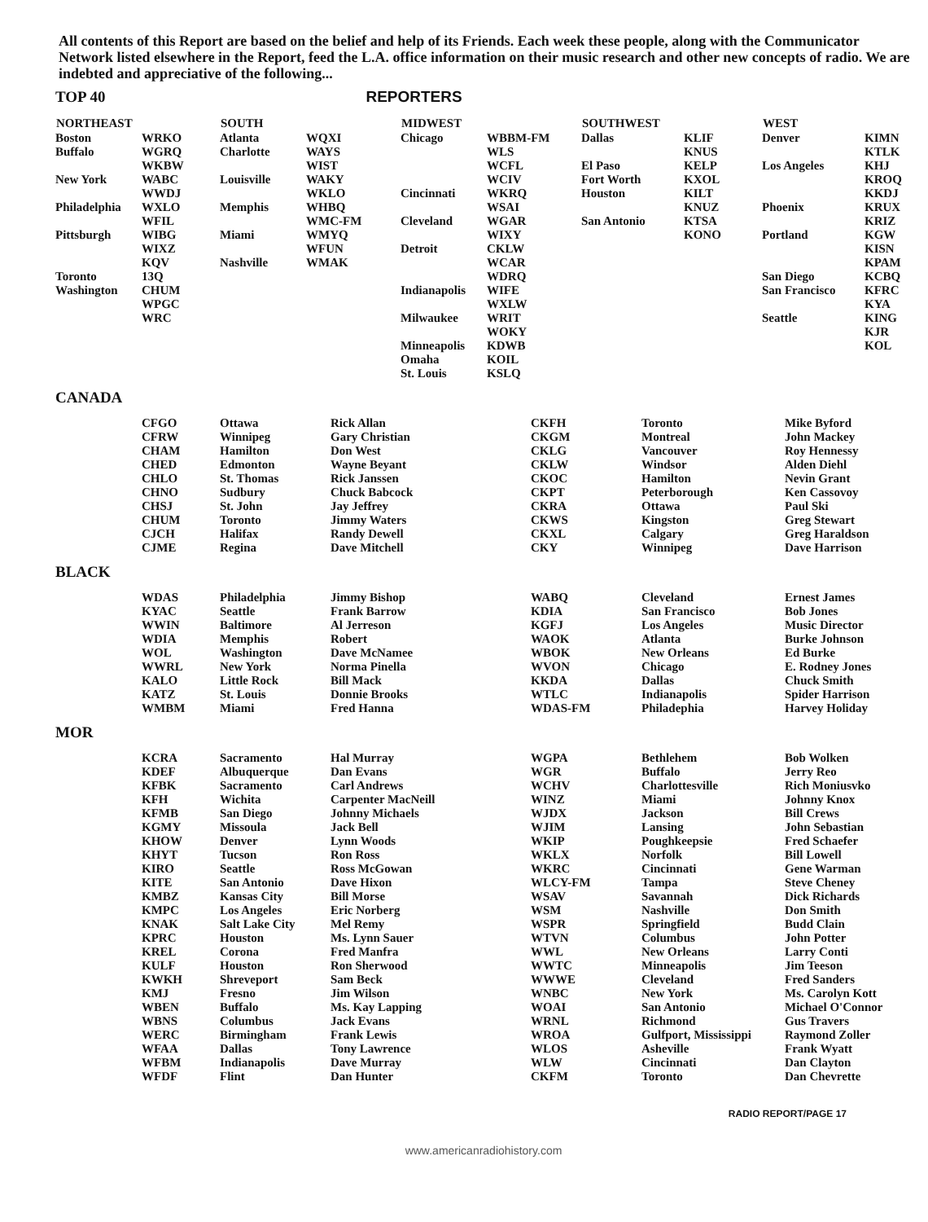All contents of this Report are based on the belief and help of its Friends. Each week these people, along with the Communicator Network listed elsewhere in the Report, feed the L.A. office information on their music research and other new concepts of radio. We are indebted and appreciative of the following...
TOP 40 REPORTERS
| NORTHEAST | | SOUTH | | MIDWEST | | SOUTHWEST | | WEST | |
| --- | --- | --- | --- | --- | --- | --- | --- | --- | --- |
| Boston Buffalo New York Philadelphia Pittsburgh Toronto Washington | WRKO WGRQ WKBW WABC WWDJ WXLO WFIL WIBG WIXZ KQV 13Q CHUM WPGC WRC | Atlanta Charlotte Louisville Memphis Miami Nashville | WQXI WAYS WIST WAKY WKLO WHBQ WMC-FM WMYQ WFUN WMAK | Chicago Cincinnati Cleveland Detroit Indianapolis Milwaukee Minneapolis Omaha St. Louis | WBBM-FM WLS WCFL WCIV WKRQ WSAI WGAR WIXY CKLW WCAR WDRQ WIFE WXLW WRIT WOKY KDWB KOIL KSLQ | Dallas El Paso Fort Worth Houston San Antonio | KLIF KNUS KELP KXOL KILT KNUZ KTSA KONO | Denver Los Angeles Phoenix Portland San Diego San Francisco Seattle | KIMN KTLK KHJ KROQ KKDJ KRUX KRIZ KGW KISN KPAM KCBQ KFRC KYA KING KJR KOL |
CANADA
| | CFGO CFRW CHAM CHED CHLO CHNO CHSJ CHUM CJCH CJME | Ottawa Winnipeg Hamilton Edmonton St. Thomas Sudbury St. John Toronto Halifax Regina | Rick Allan Gary Christian Don West Wayne Beyant Rick Janssen Chuck Babcock Jay Jeffrey Jimmy Waters Randy Dewell Dave Mitchell | CKFH CKGM CKLG CKLW CKOC CKPT CKRA CKWS CKXL CKY | Toronto Montreal Vancouver Windsor Hamilton Peterborough Ottawa Kingston Calgary Winnipeg | Mike Byford John Mackey Roy Hennessy Alden Diehl Nevin Grant Ken Cassovoy Paul Ski Greg Stewart Greg Haraldson Dave Harrison |
BLACK
| | WDAS KYAC WWIN WDIA WOL WWRL KALO KATZ WMBM | Philadelphia Seattle Baltimore Memphis Washington New York Little Rock St. Louis Miami | Jimmy Bishop Frank Barrow Al Jerreson Robert Dave McNamee Norma Pinella Bill Mack Donnie Brooks Fred Hanna | WABQ KDIA KGFJ WAOK WBOK WVON KKDA WTLC WDAS-FM | Cleveland San Francisco Los Angeles Atlanta New Orleans Chicago Dallas Indianapolis Philadephia | Ernest James Bob Jones Music Director Burke Johnson Ed Burke E. Rodney Jones Chuck Smith Spider Harrison Harvey Holiday |
MOR
| | KCRA KDEF KFBK KFH KFMB KGMY KHOW KHYT KIRO KITE KMBZ KMPC KNAK KPRC KREL KULF KWKH KMJ WBEN WBNS WERC WFAA WFBM WFDF | Sacramento Albuquerque Sacramento Wichita San Diego Missoula Denver Tucson Seattle San Antonio Kansas City Los Angeles Salt Lake City Houston Corona Houston Shreveport Fresno Buffalo Columbus Birmingham Dallas Indianapolis Flint | Hal Murray Dan Evans Carl Andrews Carpenter MacNeill Johnny Michaels Jack Bell Lynn Woods Ron Ross Ross McGowan Dave Hixon Bill Morse Eric Norberg Mel Remy Ms. Lynn Sauer Fred Manfra Ron Sherwood Sam Beck Jim Wilson Ms. Kay Lapping Jack Evans Frank Lewis Tony Lawrence Dave Murray Dan Hunter | WGPA WGR WCHV WINZ WJDX WJIM WKIP WKLX WKRC WLCY-FM WSAV WSM WSPR WTVN WWL WWTC WWWE WNBC WOAI WRNL WROA WLOS WLW CKFM | Bethlehem Buffalo Charlottesville Miami Jackson Lansing Poughkeepsie Norfolk Cincinnati Tampa Savannah Nashville Springfield Columbus New Orleans Minneapolis Cleveland New York San Antonio Richmond Gulfport, Mississippi Asheville Cincinnati Toronto | Bob Wolken Jerry Reo Rich Moniusvko Johnny Knox Bill Crews John Sebastian Fred Schaefer Bill Lowell Gene Warman Steve Cheney Dick Richards Don Smith Budd Clain John Potter Larry Conti Jim Teeson Fred Sanders Ms. Carolyn Kott Michael O'Connor Gus Travers Raymond Zoller Frank Wyatt Dan Clayton Dan Chevrette |
RADIO REPORT/PAGE 17
www.americanradiohistory.com